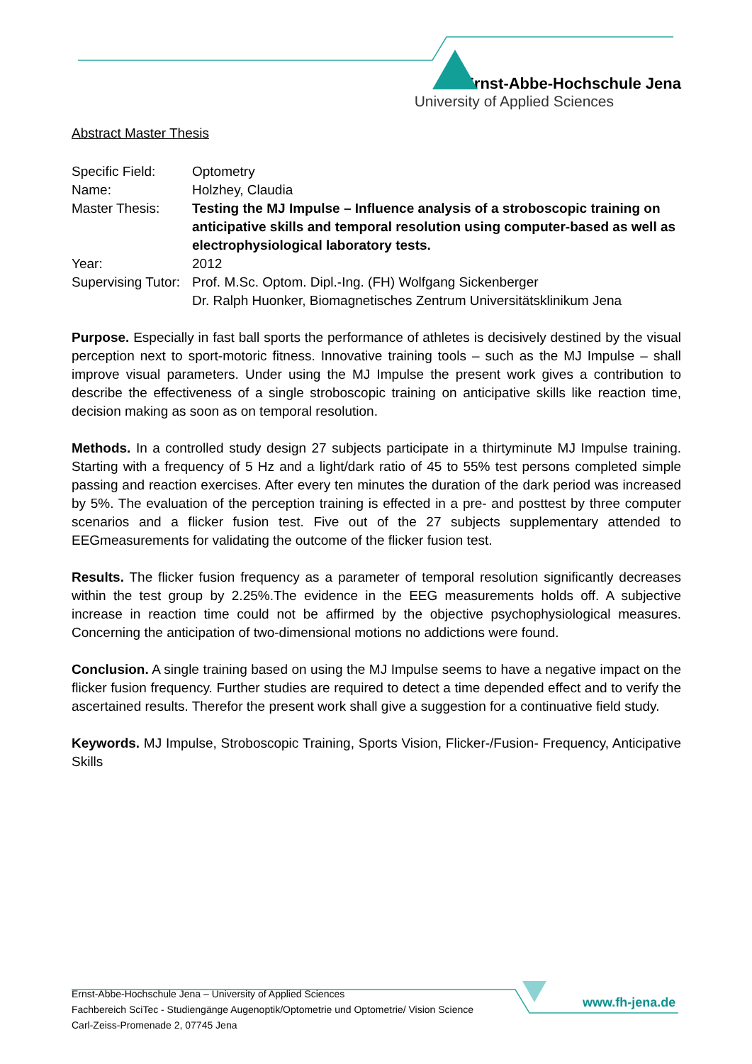Ernst-Abbe-Hochschule Jena
University of Applied Sciences
Abstract Master Thesis
| Specific Field: | Optometry |
| Name: | Holzhey, Claudia |
| Master Thesis: | Testing the MJ Impulse – Influence analysis of a stroboscopic training on anticipative skills and temporal resolution using computer-based as well as electrophysiological laboratory tests. |
| Year: | 2012 |
| Supervising Tutor: | Prof. M.Sc. Optom. Dipl.-Ing. (FH) Wolfgang Sickenberger Dr. Ralph Huonker, Biomagnetisches Zentrum Universitätsklinikum Jena |
Purpose. Especially in fast ball sports the performance of athletes is decisively destined by the visual perception next to sport-motoric fitness. Innovative training tools – such as the MJ Impulse – shall improve visual parameters. Under using the MJ Impulse the present work gives a contribution to describe the effectiveness of a single stroboscopic training on anticipative skills like reaction time, decision making as soon as on temporal resolution.
Methods. In a controlled study design 27 subjects participate in a thirtyminute MJ Impulse training. Starting with a frequency of 5 Hz and a light/dark ratio of 45 to 55% test persons completed simple passing and reaction exercises. After every ten minutes the duration of the dark period was increased by 5%. The evaluation of the perception training is effected in a pre- and posttest by three computer scenarios and a flicker fusion test. Five out of the 27 subjects supplementary attended to EEGmeasurements for validating the outcome of the flicker fusion test.
Results. The flicker fusion frequency as a parameter of temporal resolution significantly decreases within the test group by 2.25%.The evidence in the EEG measurements holds off. A subjective increase in reaction time could not be affirmed by the objective psychophysiological measures. Concerning the anticipation of two-dimensional motions no addictions were found.
Conclusion. A single training based on using the MJ Impulse seems to have a negative impact on the flicker fusion frequency. Further studies are required to detect a time depended effect and to verify the ascertained results. Therefor the present work shall give a suggestion for a continuative field study.
Keywords. MJ Impulse, Stroboscopic Training, Sports Vision, Flicker-/Fusion- Frequency, Anticipative Skills
Ernst-Abbe-Hochschule Jena – University of Applied Sciences
Fachbereich SciTec - Studiengänge Augenoptik/Optometrie und Optometrie/ Vision Science
Carl-Zeiss-Promenade 2, 07745 Jena
www.fh-jena.de